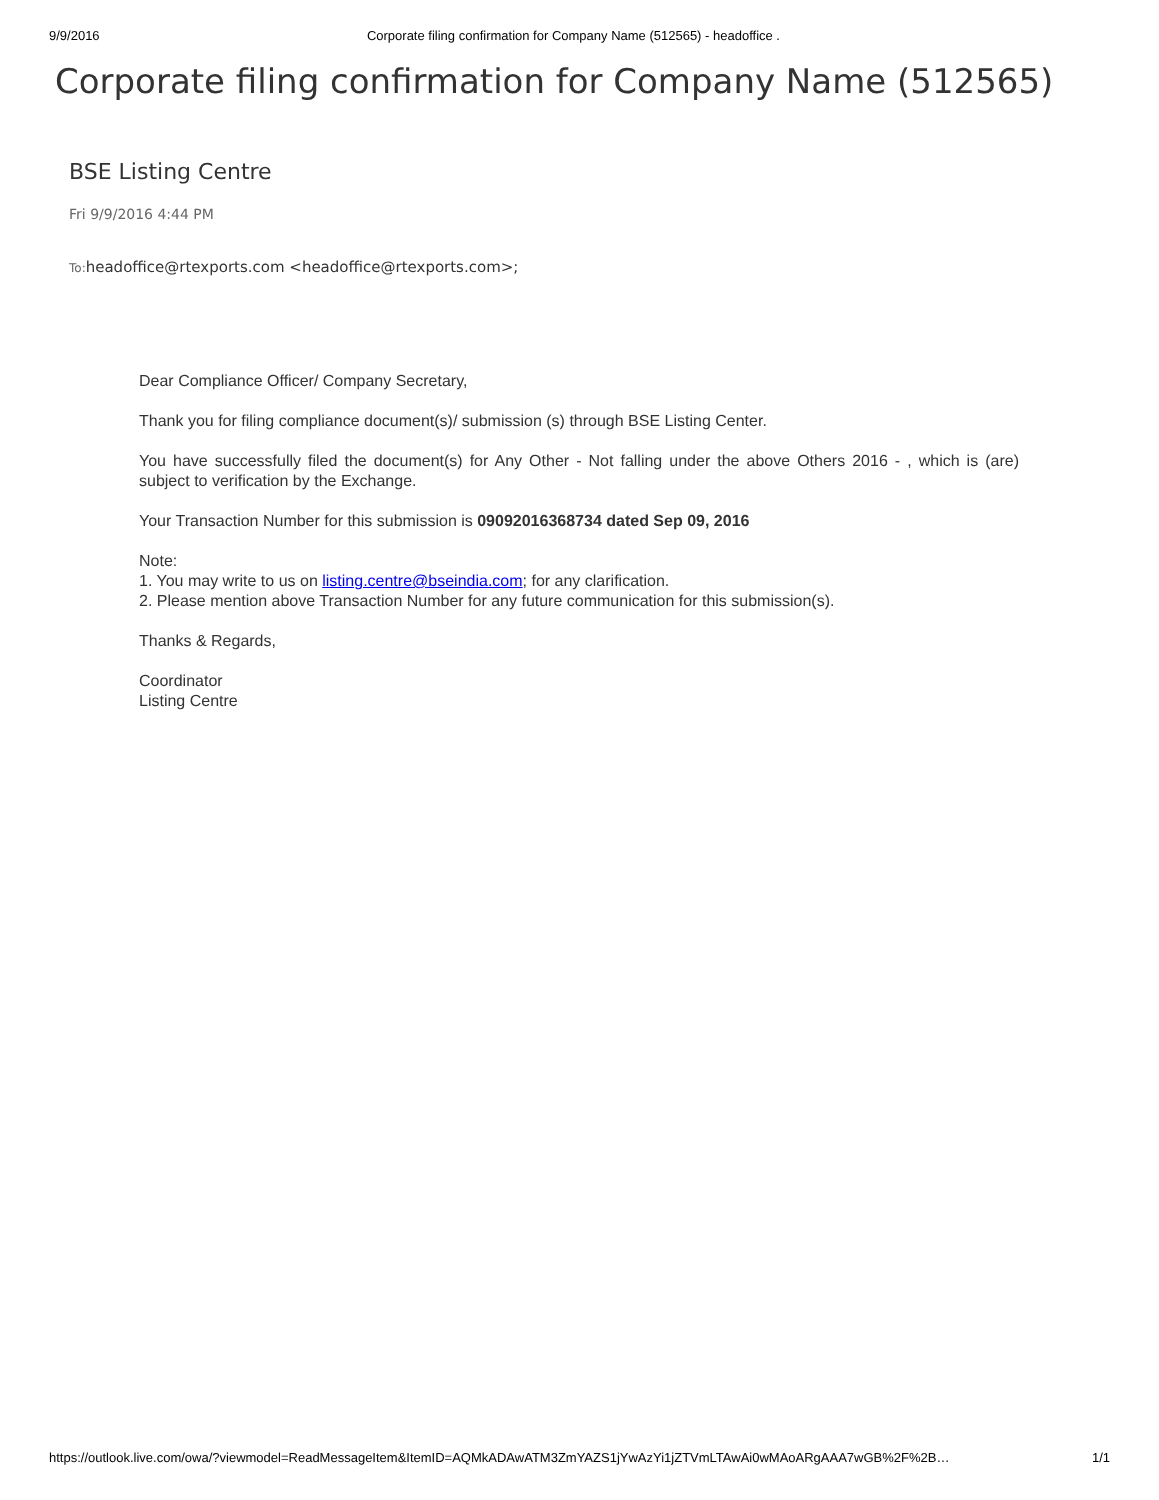9/9/2016 Corporate filing confirmation for Company Name (512565) - headoffice .
Corporate filing confirmation for Company Name (512565)
BSE Listing Centre
Fri 9/9/2016 4:44 PM
To: headoffice@rtexports.com <headoffice@rtexports.com>;
Dear Compliance Officer/ Company Secretary,
Thank you for filing compliance document(s)/ submission (s) through BSE Listing Center.
You have successfully filed the document(s) for Any Other - Not falling under the above Others 2016 - , which is (are) subject to verification by the Exchange.
Your Transaction Number for this submission is 09092016368734 dated Sep 09, 2016
Note:
1. You may write to us on listing.centre@bseindia.com; for any clarification.
2. Please mention above Transaction Number for any future communication for this submission(s).
Thanks & Regards,
Coordinator
Listing Centre
https://outlook.live.com/owa/?viewmodel=ReadMessageItem&ItemID=AQMkADAwATM3ZmYAZS1jYwAzYi1jZTVmLTAwAi0wMAoARgAAA7wGB%2F%2B… 1/1